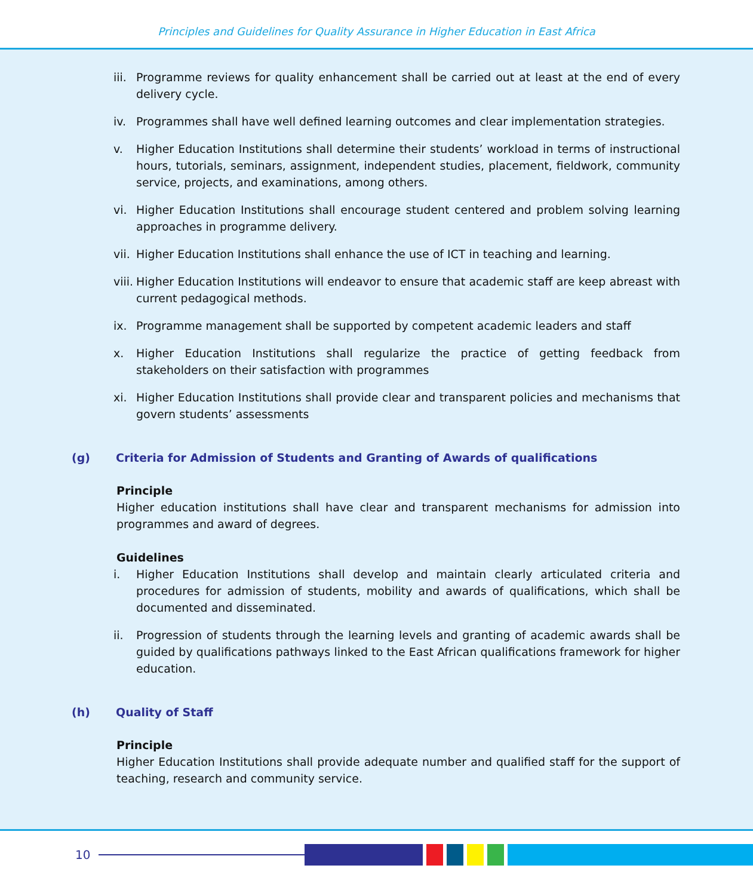Principles and Guidelines for Quality Assurance in Higher Education in East Africa
iii. Programme reviews for quality enhancement shall be carried out at least at the end of every delivery cycle.
iv. Programmes shall have well defined learning outcomes and clear implementation strategies.
v. Higher Education Institutions shall determine their students’ workload in terms of instructional hours, tutorials, seminars, assignment, independent studies, placement, fieldwork, community service, projects, and examinations, among others.
vi. Higher Education Institutions shall encourage student centered and problem solving learning approaches in programme delivery.
vii. Higher Education Institutions shall enhance the use of ICT in teaching and learning.
viii. Higher Education Institutions will endeavor to ensure that academic staff are keep abreast with current pedagogical methods.
ix. Programme management shall be supported by competent academic leaders and staff
x. Higher Education Institutions shall regularize the practice of getting feedback from stakeholders on their satisfaction with programmes
xi. Higher Education Institutions shall provide clear and transparent policies and mechanisms that govern students’ assessments
(g) Criteria for Admission of Students and Granting of Awards of qualifications
Principle
Higher education institutions shall have clear and transparent mechanisms for admission into programmes and award of degrees.
Guidelines
i. Higher Education Institutions shall develop and maintain clearly articulated criteria and procedures for admission of students, mobility and awards of qualifications, which shall be documented and disseminated.
ii. Progression of students through the learning levels and granting of academic awards shall be guided by qualifications pathways linked to the East African qualifications framework for higher education.
(h) Quality of Staff
Principle
Higher Education Institutions shall provide adequate number and qualified staff for the support of teaching, research and community service.
10